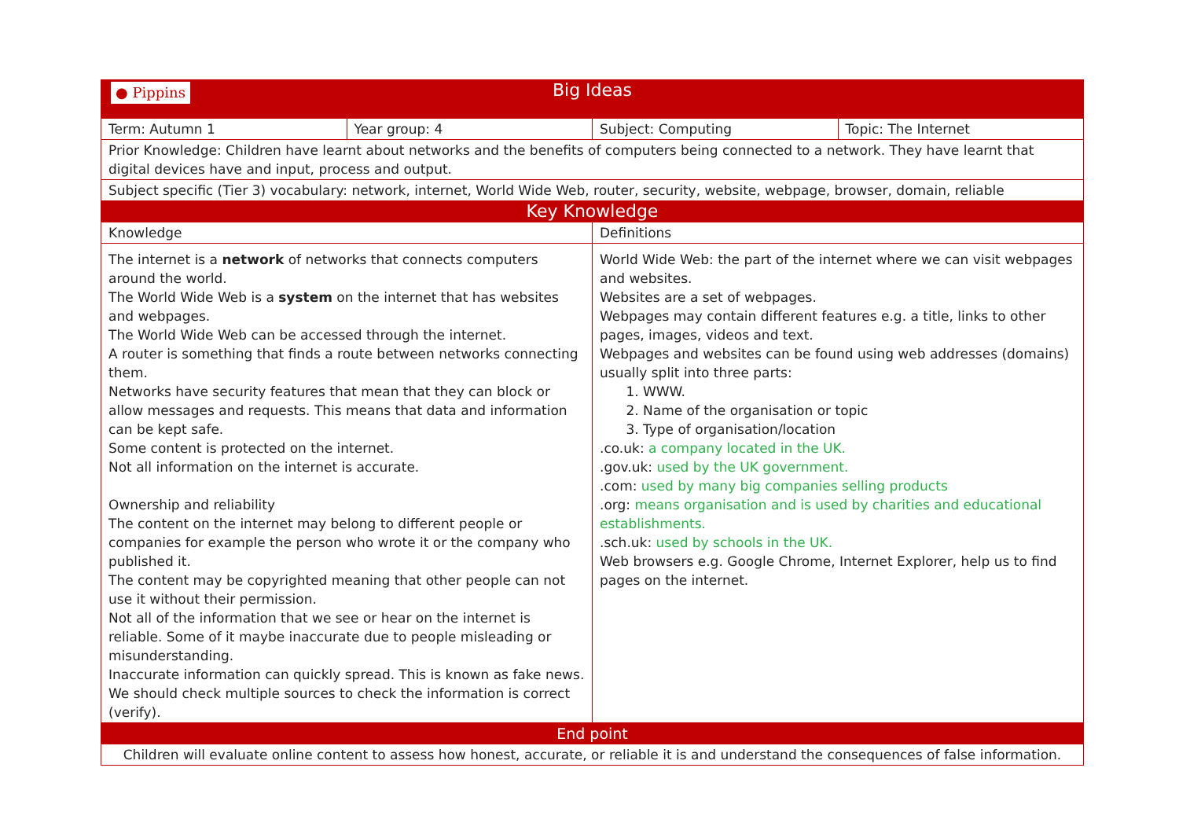| ● Pippins Big Ideas | | | |
| Term: Autumn 1 | Year group: 4 | Subject: Computing | Topic: The Internet |
| Prior Knowledge: Children have learnt about networks and the benefits of computers being connected to a network. They have learnt that digital devices have and input, process and output. | | | |
| Subject specific (Tier 3) vocabulary: network, internet, World Wide Web, router, security, website, webpage, browser, domain, reliable | | | |
| Key Knowledge | | | |
| Knowledge | | Definitions | |
| The internet is a network of networks that connects computers around the world. The World Wide Web is a system on the internet that has websites and webpages. The World Wide Web can be accessed through the internet. A router is something that finds a route between networks connecting them. Networks have security features that mean that they can block or allow messages and requests. This means that data and information can be kept safe. Some content is protected on the internet. Not all information on the internet is accurate. Ownership and reliability The content on the internet may belong to different people or companies for example the person who wrote it or the company who published it. The content may be copyrighted meaning that other people can not use it without their permission. Not all of the information that we see or hear on the internet is reliable. Some of it maybe inaccurate due to people misleading or misunderstanding. Inaccurate information can quickly spread. This is known as fake news. We should check multiple sources to check the information is correct (verify). | | World Wide Web: the part of the internet where we can visit webpages and websites. Websites are a set of webpages. Webpages may contain different features e.g. a title, links to other pages, images, videos and text. Webpages and websites can be found using web addresses (domains) usually split into three parts: 1. WWW. 2. Name of the organisation or topic 3. Type of organisation/location .co.uk: a company located in the UK. .gov.uk: used by the UK government. .com: used by many big companies selling products .org: means organisation and is used by charities and educational establishments. .sch.uk: used by schools in the UK. Web browsers e.g. Google Chrome, Internet Explorer, help us to find pages on the internet. | |
| End point | | | |
| Children will evaluate online content to assess how honest, accurate, or reliable it is and understand the consequences of false information. | | | |